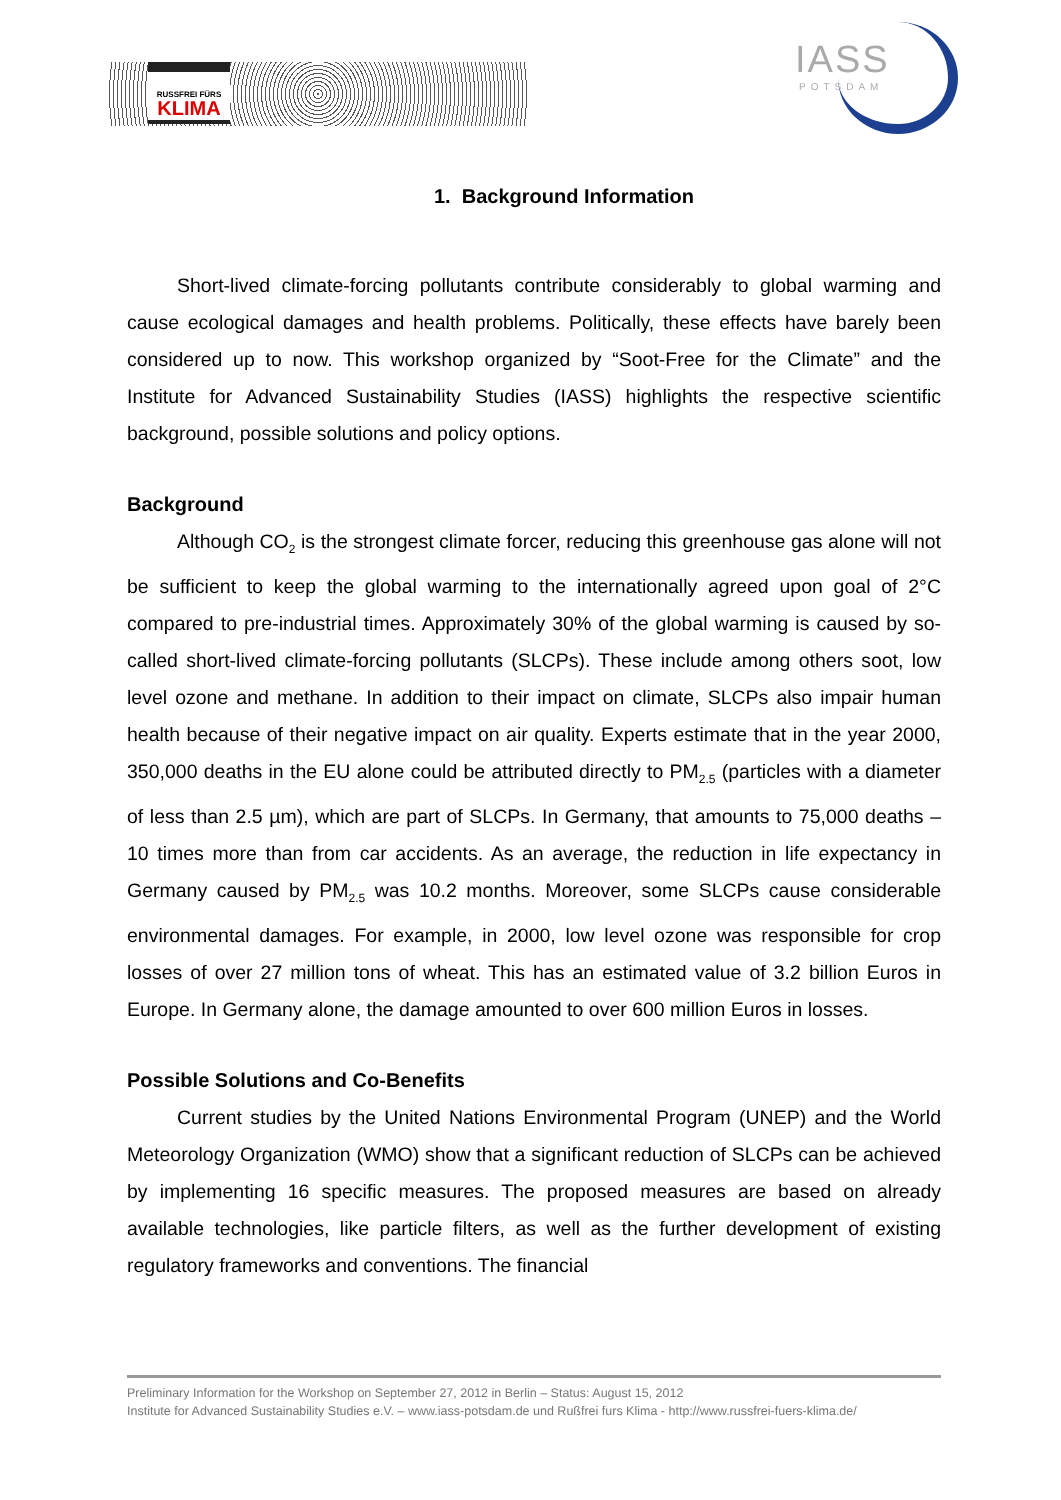RUSSFREI FÜRS
KLIMA
IASS
POTSDAM
1. Background Information
Short-lived climate-forcing pollutants contribute considerably to global warming and cause ecological damages and health problems. Politically, these effects have barely been considered up to now. This workshop organized by “Soot-Free for the Climate” and the Institute for Advanced Sustainability Studies (IASS) highlights the respective scientific background, possible solutions and policy options.
Background
Although CO<sub>2</sub> is the strongest climate forcer, reducing this greenhouse gas alone will not be sufficient to keep the global warming to the internationally agreed upon goal of 2°C compared to pre-industrial times. Approximately 30% of the global warming is caused by so-called short-lived climate-forcing pollutants (SLCPs). These include among others soot, low level ozone and methane. In addition to their impact on climate, SLCPs also impair human health because of their negative impact on air quality. Experts estimate that in the year 2000, 350,000 deaths in the EU alone could be attributed directly to PM<sub>2.5</sub> (particles with a diameter of less than 2.5 µm), which are part of SLCPs. In Germany, that amounts to 75,000 deaths – 10 times more than from car accidents. As an average, the reduction in life expectancy in Germany caused by PM<sub>2.5</sub> was 10.2 months. Moreover, some SLCPs cause considerable environmental damages. For example, in 2000, low level ozone was responsible for crop losses of over 27 million tons of wheat. This has an estimated value of 3.2 billion Euros in Europe. In Germany alone, the damage amounted to over 600 million Euros in losses.
Possible Solutions and Co-Benefits
Current studies by the United Nations Environmental Program (UNEP) and the World Meteorology Organization (WMO) show that a significant reduction of SLCPs can be achieved by implementing 16 specific measures. The proposed measures are based on already available technologies, like particle filters, as well as the further development of existing regulatory frameworks and conventions. The financial
Preliminary Information for the Workshop on September 27, 2012 in Berlin – Status: August 15, 2012
Institute for Advanced Sustainability Studies e.V. – www.iass-potsdam.de und Rußfrei furs Klima - http://www.russfrei-fuers-klima.de/